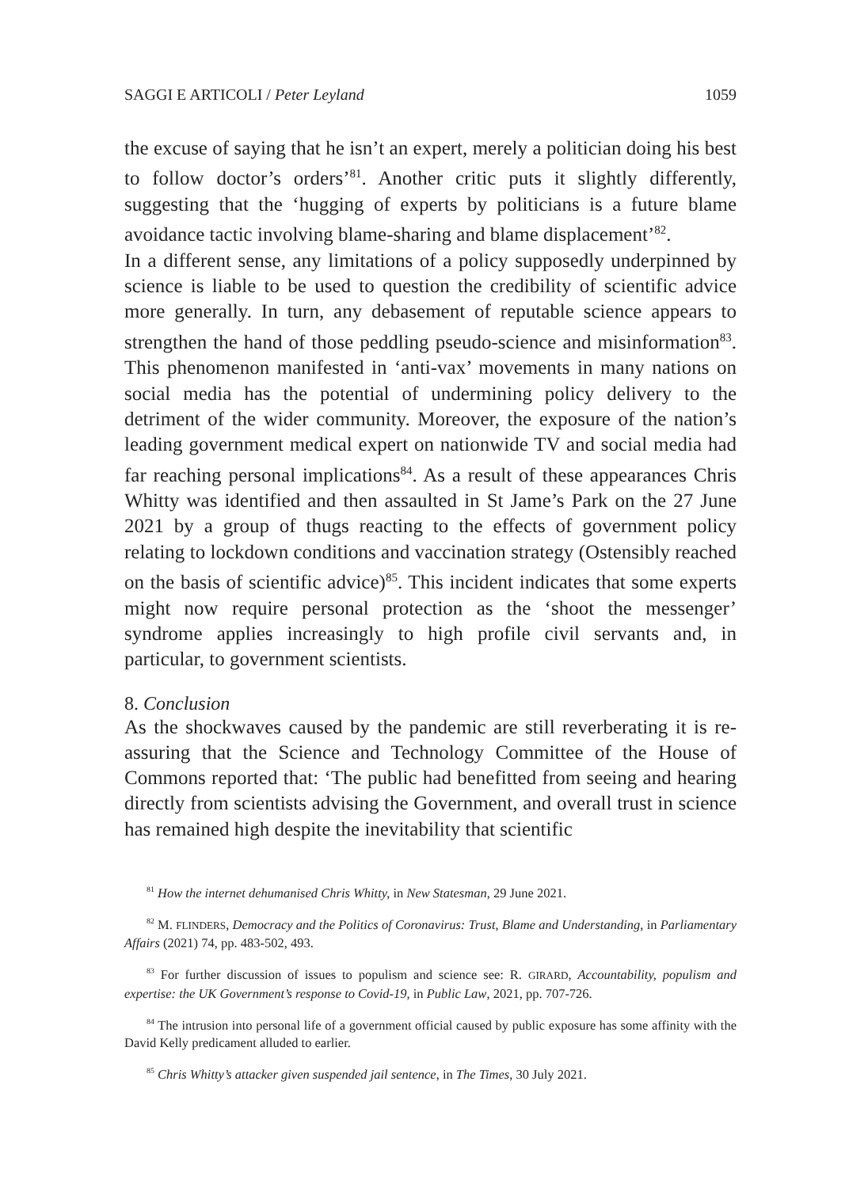SAGGI E ARTICOLI / Peter Leyland 1059
the excuse of saying that he isn’t an expert, merely a politician doing his best to follow doctor’s orders’<sup>81</sup>. Another critic puts it slightly differently, suggesting that the ‘hugging of experts by politicians is a future blame avoidance tactic involving blame-sharing and blame displacement’<sup>82</sup>.
In a different sense, any limitations of a policy supposedly underpinned by science is liable to be used to question the credibility of scientific advice more generally. In turn, any debasement of reputable science appears to strengthen the hand of those peddling pseudo-science and misinformation<sup>83</sup>. This phenomenon manifested in ‘anti-vax’ movements in many nations on social media has the potential of undermining policy delivery to the detriment of the wider community. Moreover, the exposure of the nation’s leading government medical expert on nationwide TV and social media had far reaching personal implications<sup>84</sup>. As a result of these appearances Chris Whitty was identified and then assaulted in St Jame’s Park on the 27 June 2021 by a group of thugs reacting to the effects of government policy relating to lockdown conditions and vaccination strategy (Ostensibly reached on the basis of scientific advice)<sup>85</sup>. This incident indicates that some experts might now require personal protection as the ‘shoot the messenger’ syndrome applies increasingly to high profile civil servants and, in particular, to government scientists.
8. Conclusion
As the shockwaves caused by the pandemic are still reverberating it is re-assuring that the Science and Technology Committee of the House of Commons reported that: ‘The public had benefitted from seeing and hearing directly from scientists advising the Government, and overall trust in science has remained high despite the inevitability that scientific
<sup>81</sup> How the internet dehumanised Chris Whitty, in New Statesman, 29 June 2021.
<sup>82</sup> M. FLINDERS, Democracy and the Politics of Coronavirus: Trust, Blame and Understanding, in Parliamentary Affairs (2021) 74, pp. 483-502, 493.
<sup>83</sup> For further discussion of issues to populism and science see: R. GIRARD, Accountability, populism and expertise: the UK Government’s response to Covid-19, in Public Law, 2021, pp. 707-726.
<sup>84</sup> The intrusion into personal life of a government official caused by public exposure has some affinity with the David Kelly predicament alluded to earlier.
<sup>85</sup> Chris Whitty’s attacker given suspended jail sentence, in The Times, 30 July 2021.